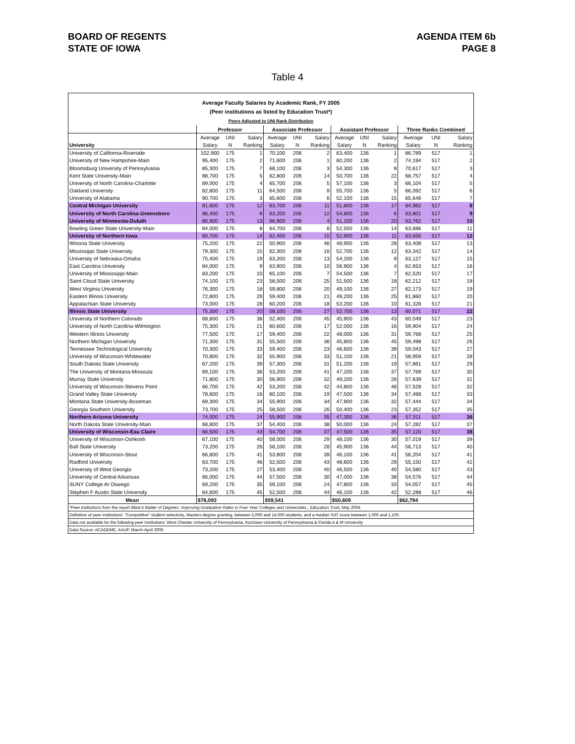BOARD OF REGENTS
STATE OF IOWA
AGENDA ITEM 6b
PAGE 8
Table 4
Average Faculty Salaries by Academic Rank, FY 2005
(Peer institutions as listed by Education Trust*)
Peers Adjusted to UNI Rank Distribution
| | Professor | | | Associate Professor | | | Assistant Professor | | | Three Ranks Combined | | |
| | Average | UNI | Salary | Average | UNI | Salary | Average | UNI | Salary | Average | UNI | Salary |
| University | Salary | N | Ranking | Salary | N | Ranking | Salary | N | Ranking | Salary | N | Ranking |
| University of California-Riverside | 102,900 | 175 | 1 | 70,100 | 206 | 2 | 63,400 | 136 | 1 | 86,789 | 517 | 1 |
| University of New Hampshire-Main | 95,400 | 175 | 2 | 71,600 | 206 | 1 | 60,200 | 136 | 2 | 74,194 | 517 | 2 |
| Bloomsburg University of Pennsylvania | 85,300 | 175 | 7 | 68,100 | 206 | 3 | 54,300 | 136 | 8 | 70,617 | 517 | 3 |
| Kent State University-Main | 88,700 | 175 | 5 | 62,800 | 206 | 14 | 50,700 | 136 | 22 | 68,757 | 517 | 4 |
| University of North Carolina-Charlotte | 89,000 | 175 | 4 | 65,700 | 206 | 5 | 57,100 | 136 | 3 | 66,104 | 517 | 5 |
| Oakland University | 82,800 | 175 | 11 | 64,500 | 206 | 9 | 55,700 | 136 | 5 | 66,092 | 517 | 6 |
| University of Alabama | 90,700 | 175 | 3 | 65,600 | 206 | 6 | 52,100 | 136 | 15 | 65,646 | 517 | 7 |
| Central Michigan University | 81,600 | 175 | 12 | 63,700 | 206 | 11 | 51,800 | 136 | 17 | 64,982 | 517 | 8 |
| University of North Carolina-Greensboro | 86,400 | 175 | 6 | 63,200 | 206 | 12 | 54,800 | 136 | 6 | 63,801 | 517 | 9 |
| University of Minnesota-Duluth | 80,900 | 175 | 13 | 66,900 | 206 | 4 | 51,100 | 136 | 20 | 63,762 | 517 | 10 |
| Bowling Green State University-Main | 84,000 | 175 | 8 | 64,700 | 206 | 8 | 52,500 | 136 | 14 | 63,686 | 517 | 11 |
| University of Northern Iowa | 80,700 | 175 | 14 | 62,400 | 206 | 15 | 52,900 | 136 | 11 | 63,656 | 517 | 12 |
| Winona State University | 75,200 | 175 | 22 | 50,900 | 206 | 46 | 48,900 | 136 | 28 | 63,408 | 517 | 13 |
| Mississippi State University | 79,300 | 175 | 15 | 62,300 | 206 | 16 | 52,700 | 136 | 12 | 63,342 | 517 | 14 |
| University of Nebraska-Omaha | 75,400 | 175 | 19 | 63,200 | 206 | 13 | 54,200 | 136 | 9 | 63,127 | 517 | 15 |
| East Carolina University | 84,000 | 175 | 9 | 63,900 | 206 | 10 | 56,900 | 136 | 4 | 62,653 | 517 | 16 |
| University of Mississippi-Main | 83,200 | 175 | 10 | 65,100 | 206 | 7 | 54,500 | 136 | 7 | 62,520 | 517 | 17 |
| Saint Cloud State University | 74,100 | 175 | 23 | 58,500 | 206 | 25 | 51,500 | 136 | 18 | 62,212 | 517 | 18 |
| West Virginia University | 76,300 | 175 | 18 | 59,800 | 206 | 20 | 49,100 | 136 | 27 | 62,173 | 517 | 19 |
| Eastern Illinois University | 72,800 | 175 | 29 | 59,400 | 206 | 21 | 49,200 | 136 | 25 | 61,860 | 517 | 20 |
| Appalachian State University | 73,000 | 175 | 28 | 60,200 | 206 | 18 | 53,200 | 136 | 10 | 61,328 | 517 | 21 |
| Illinois State University | 75,300 | 175 | 20 | 58,100 | 206 | 27 | 52,700 | 136 | 13 | 60,071 | 517 | 22 |
| University of Northern Colorado | 68,600 | 175 | 38 | 52,400 | 206 | 45 | 45,900 | 136 | 43 | 60,049 | 517 | 23 |
| University of North Carolina-Wilmington | 75,300 | 175 | 21 | 60,600 | 206 | 17 | 52,000 | 136 | 16 | 59,904 | 517 | 24 |
| Western Illinois University | 77,500 | 175 | 17 | 59,400 | 206 | 22 | 48,000 | 136 | 31 | 59,768 | 517 | 25 |
| Northern Michigan University | 71,300 | 175 | 31 | 55,500 | 206 | 36 | 45,800 | 136 | 45 | 59,498 | 517 | 26 |
| Tennessee Technological University | 70,300 | 175 | 33 | 59,400 | 206 | 23 | 46,600 | 136 | 39 | 59,043 | 517 | 27 |
| University of Wisconsin-Whitewater | 70,800 | 175 | 32 | 55,900 | 206 | 33 | 51,100 | 136 | 21 | 58,959 | 517 | 28 |
| South Dakota State University | 67,200 | 175 | 39 | 57,300 | 206 | 31 | 51,200 | 136 | 19 | 57,861 | 517 | 29 |
| The University of Montana-Missoula | 69,100 | 175 | 36 | 53,200 | 206 | 41 | 47,200 | 136 | 37 | 57,769 | 517 | 30 |
| Murray State University | 71,800 | 175 | 30 | 56,900 | 206 | 32 | 49,200 | 136 | 26 | 57,639 | 517 | 31 |
| University of Wisconsin-Stevens Point | 66,700 | 175 | 42 | 53,200 | 206 | 42 | 44,800 | 136 | 46 | 57,528 | 517 | 32 |
| Grand Valley State University | 78,600 | 175 | 16 | 60,100 | 206 | 19 | 47,500 | 136 | 34 | 57,468 | 517 | 33 |
| Montana State University-Bozeman | 69,300 | 175 | 34 | 55,900 | 206 | 34 | 47,900 | 136 | 32 | 57,444 | 517 | 34 |
| Georgia Southern University | 73,700 | 175 | 25 | 58,500 | 206 | 26 | 50,400 | 136 | 23 | 57,352 | 517 | 35 |
| Northern Arizona University | 74,000 | 175 | 24 | 55,900 | 206 | 35 | 47,300 | 136 | 36 | 57,311 | 517 | 36 |
| North Dakota State University-Main | 68,800 | 175 | 37 | 54,400 | 206 | 38 | 50,000 | 136 | 24 | 57,282 | 517 | 37 |
| University of Wisconsin-Eau Claire | 66,500 | 175 | 43 | 54,700 | 206 | 37 | 47,500 | 136 | 35 | 57,120 | 517 | 38 |
| University of Wisconsin-Oshkosh | 67,100 | 175 | 40 | 58,000 | 206 | 29 | 48,100 | 136 | 30 | 57,019 | 517 | 39 |
| Ball State University | 73,200 | 175 | 26 | 58,100 | 206 | 28 | 45,900 | 136 | 44 | 56,713 | 517 | 40 |
| University of Wisconsin-Stout | 66,800 | 175 | 41 | 53,800 | 206 | 39 | 46,100 | 136 | 41 | 56,204 | 517 | 41 |
| Radford University | 63,700 | 175 | 46 | 52,500 | 206 | 43 | 48,600 | 136 | 29 | 55,150 | 517 | 42 |
| University of West Georgia | 73,200 | 175 | 27 | 53,400 | 206 | 40 | 46,500 | 136 | 40 | 54,580 | 517 | 43 |
| University of Central Arkansas | 66,000 | 175 | 44 | 57,500 | 206 | 30 | 47,000 | 136 | 38 | 54,576 | 517 | 44 |
| SUNY College At Oswego | 69,200 | 175 | 35 | 59,100 | 206 | 24 | 47,800 | 136 | 33 | 54,057 | 517 | 45 |
| Stephen F Austin State University | 64,600 | 175 | 45 | 52,500 | 206 | 44 | 46,100 | 136 | 42 | 52,288 | 517 | 46 |
| Mean | $76,093 | | | $59,541 | | | $50,609 | | | $62,794 | | |
| *Peer institutions from the report titled A Matter of Degrees: Improving Graduation Rates in Four-Year Colleges and Universities , Education Trust, May 2004. | | | | | | | | | | | | |
| Definition of peer institutions: "Competitive" student selectivity, Masters-degree granting, between 5,000 and 14,000 students, and a median SAT score between 1,000 and 1,100. | | | | | | | | | | | | |
| Data not available for the following peer institutions: West Chester University of Pennsylvania, Kutztown University of Pennsylvania & Florida A & M University | | | | | | | | | | | | |
| Data Source: ACADEME, AAUP, March-April 2005. | | | | | | | | | | | | |